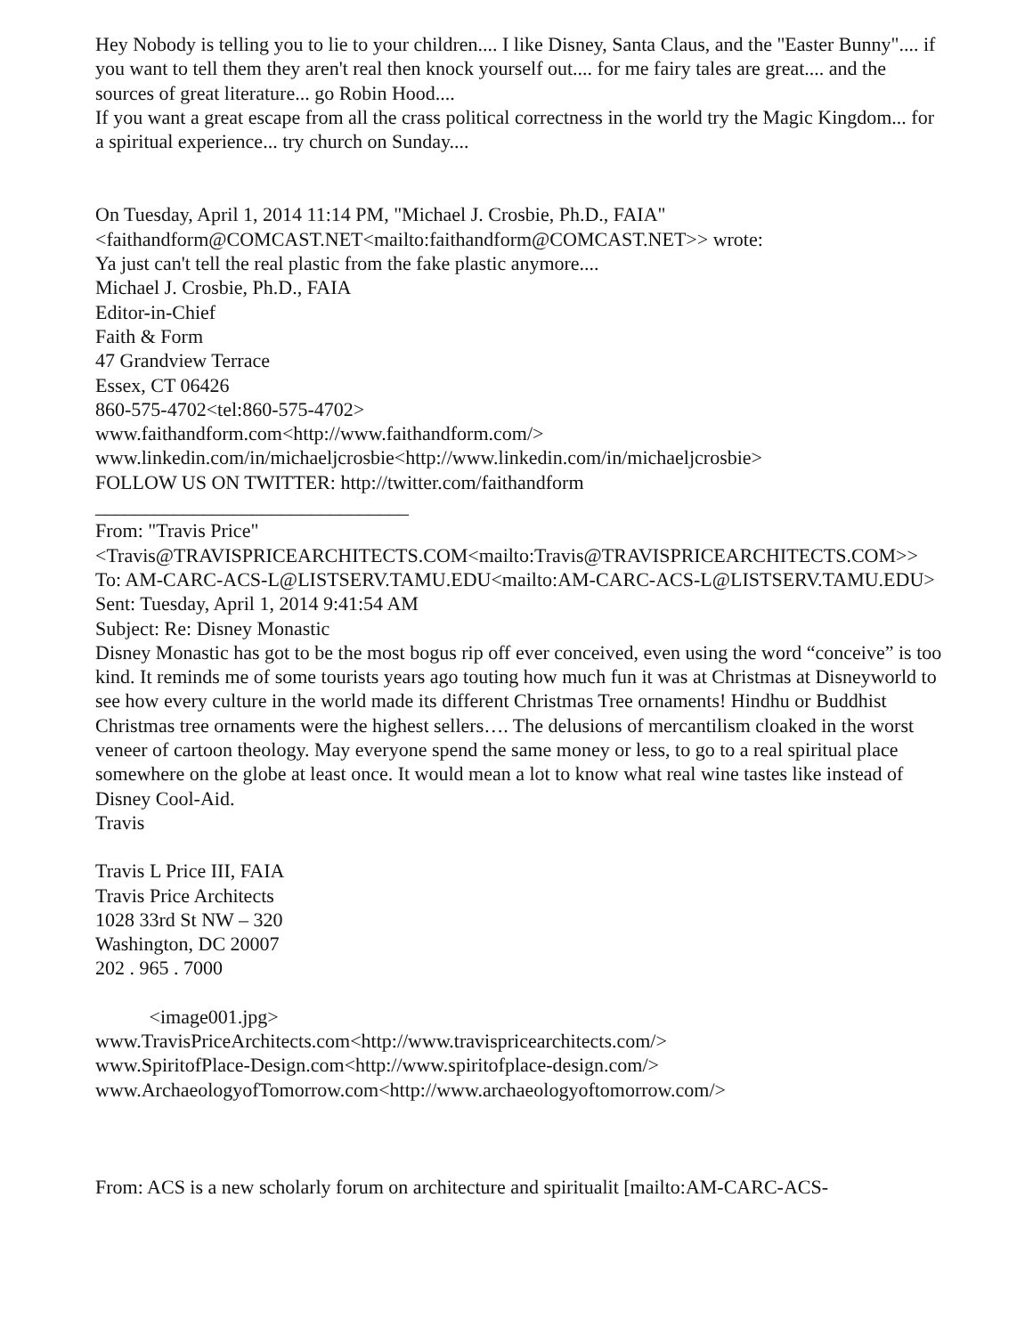Hey Nobody is telling you to lie to your children.... I like Disney, Santa Claus, and the "Easter Bunny".... if you want to tell them they aren't real then knock yourself out.... for me fairy tales are great.... and the sources of great literature... go Robin Hood....
If you want a great escape from all the crass political correctness in the world try the Magic Kingdom... for a spiritual experience... try church on Sunday....
On Tuesday, April 1, 2014 11:14 PM, "Michael J. Crosbie, Ph.D., FAIA" <faithandform@COMCAST.NET<mailto:faithandform@COMCAST.NET>> wrote:
Ya just can't tell the real plastic from the fake plastic anymore....
Michael J. Crosbie, Ph.D., FAIA
Editor-in-Chief
Faith & Form
47 Grandview Terrace
Essex, CT 06426
860-575-4702<tel:860-575-4702>
www.faithandform.com<http://www.faithandform.com/>
www.linkedin.com/in/michaeljcrosbie<http://www.linkedin.com/in/michaeljcrosbie>
FOLLOW US ON TWITTER: http://twitter.com/faithandform
________________________________
From: "Travis Price" <Travis@TRAVISPRICEARCHITECTS.COM<mailto:Travis@TRAVISPRICEARCHITECTS.COM>>
To: AM-CARC-ACS-L@LISTSERV.TAMU.EDU<mailto:AM-CARC-ACS-L@LISTSERV.TAMU.EDU>
Sent: Tuesday, April 1, 2014 9:41:54 AM
Subject: Re: Disney Monastic
Disney Monastic has got to be the most bogus rip off ever conceived, even using the word “conceive” is too kind. It reminds me of some tourists years ago touting how much fun it was at Christmas at Disneyworld to see how every culture in the world made its different Christmas Tree ornaments! Hindhu or Buddhist Christmas tree ornaments were the highest sellers…. The delusions of mercantilism cloaked in the worst veneer of cartoon theology. May everyone spend the same money or less, to go to a real spiritual place somewhere on the globe at least once. It would mean a lot to know what real wine tastes like instead of Disney Cool-Aid.
Travis
Travis L Price III, FAIA
Travis Price Architects
1028 33rd St NW – 320
Washington, DC 20007
202 . 965 . 7000
<image001.jpg>
www.TravisPriceArchitects.com<http://www.travispricearchitects.com/>
www.SpiritofPlace-Design.com<http://www.spiritofplace-design.com/>
www.ArchaeologyofTomorrow.com<http://www.archaeologyoftomorrow.com/>
From: ACS is a new scholarly forum on architecture and spiritualit [mailto:AM-CARC-ACS-